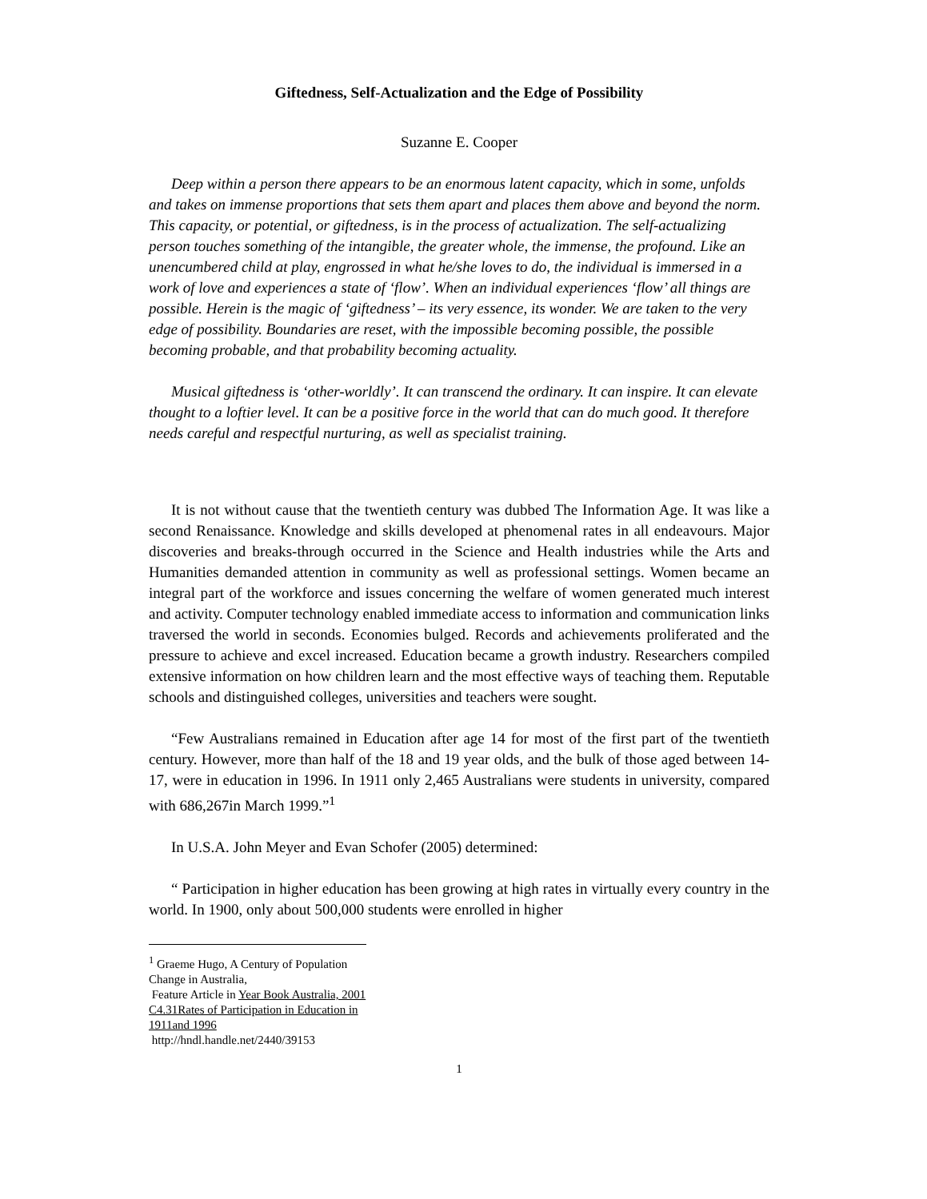Giftedness, Self-Actualization and the Edge of Possibility
Suzanne E. Cooper
Deep within a person there appears to be an enormous latent capacity, which in some, unfolds and takes on immense proportions that sets them apart and places them above and beyond the norm. This capacity, or potential, or giftedness, is in the process of actualization. The self-actualizing person touches something of the intangible, the greater whole, the immense, the profound. Like an unencumbered child at play, engrossed in what he/she loves to do, the individual is immersed in a work of love and experiences a state of ‘flow’. When an individual experiences ‘flow’ all things are possible. Herein is the magic of ‘giftedness’ – its very essence, its wonder. We are taken to the very edge of possibility. Boundaries are reset, with the impossible becoming possible, the possible becoming probable, and that probability becoming actuality.
Musical giftedness is ‘other-worldly’. It can transcend the ordinary. It can inspire. It can elevate thought to a loftier level. It can be a positive force in the world that can do much good. It therefore needs careful and respectful nurturing, as well as specialist training.
It is not without cause that the twentieth century was dubbed The Information Age. It was like a second Renaissance. Knowledge and skills developed at phenomenal rates in all endeavours. Major discoveries and breaks-through occurred in the Science and Health industries while the Arts and Humanities demanded attention in community as well as professional settings. Women became an integral part of the workforce and issues concerning the welfare of women generated much interest and activity. Computer technology enabled immediate access to information and communication links traversed the world in seconds. Economies bulged. Records and achievements proliferated and the pressure to achieve and excel increased. Education became a growth industry. Researchers compiled extensive information on how children learn and the most effective ways of teaching them. Reputable schools and distinguished colleges, universities and teachers were sought.
“Few Australians remained in Education after age 14 for most of the first part of the twentieth century. However, more than half of the 18 and 19 year olds, and the bulk of those aged between 14-17, were in education in 1996. In 1911 only 2,465 Australians were students in university, compared with 686,267in March 1999.”<sup>1</sup>
In U.S.A. John Meyer and Evan Schofer (2005) determined:
“ Participation in higher education has been growing at high rates in virtually every country in the world. In 1900, only about 500,000 students were enrolled in higher
<sup>1</sup> Graeme Hugo, A Century of Population Change in Australia,
Feature Article in Year Book Australia, 2001 C4.31Rates of Participation in Education in 1911and 1996
http://hndl.handle.net/2440/39153
1